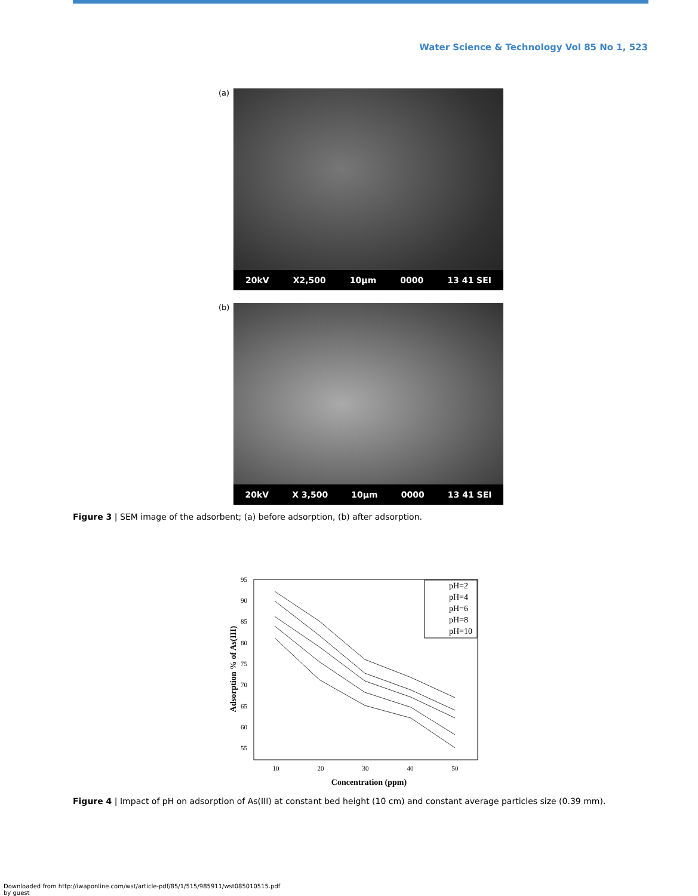Water Science & Technology Vol 85 No 1, 523
(a)
20kV X2,500 10μm 0000 13 41 SEI
(b)
20kV X 3,500 10μm 0000 13 41 SEI
Figure 3 | SEM image of the adsorbent; (a) before adsorption, (b) after adsorption.
95
90
85
80
75
70
65
60
55
10
20
30
40
50
Concentration (ppm)
Adsorption % of As(III)
pH=2
pH=4
pH=6
pH=8
pH=10
Figure 4 | Impact of pH on adsorption of As(III) at constant bed height (10 cm) and constant average particles size (0.39 mm).
Downloaded from http://iwaponline.com/wst/article-pdf/85/1/515/985911/wst085010515.pdf
by guest